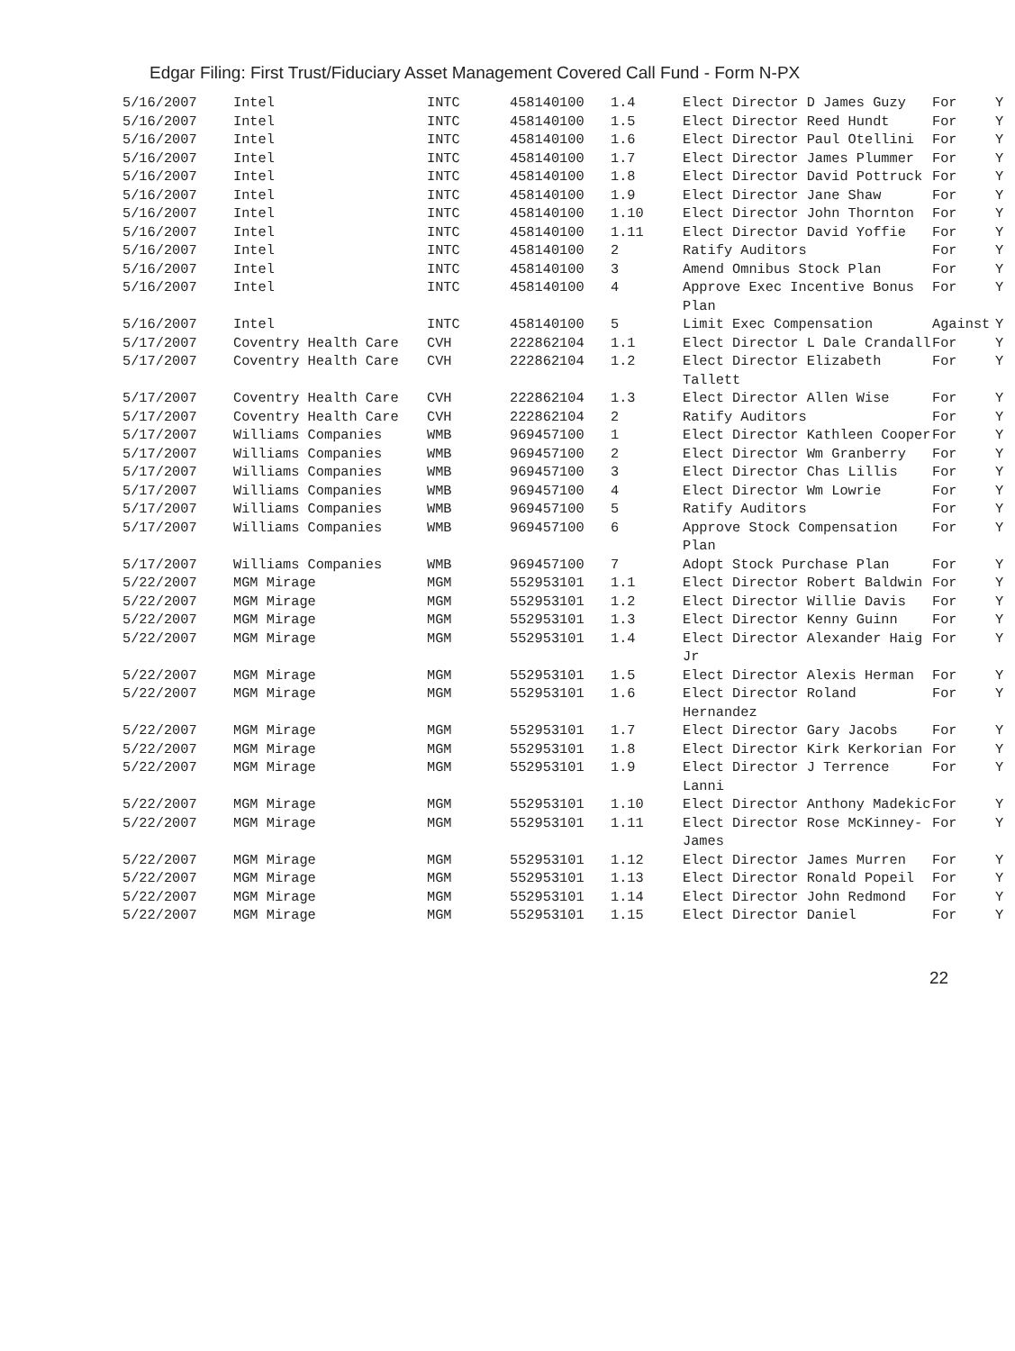Edgar Filing: First Trust/Fiduciary Asset Management Covered Call Fund - Form N-PX
| 5/16/2007 | Intel | INTC | 458140100 | 1.4 | Elect Director D James Guzy | For | Y |
| 5/16/2007 | Intel | INTC | 458140100 | 1.5 | Elect Director Reed Hundt | For | Y |
| 5/16/2007 | Intel | INTC | 458140100 | 1.6 | Elect Director Paul Otellini | For | Y |
| 5/16/2007 | Intel | INTC | 458140100 | 1.7 | Elect Director James Plummer | For | Y |
| 5/16/2007 | Intel | INTC | 458140100 | 1.8 | Elect Director David Pottruck | For | Y |
| 5/16/2007 | Intel | INTC | 458140100 | 1.9 | Elect Director Jane Shaw | For | Y |
| 5/16/2007 | Intel | INTC | 458140100 | 1.10 | Elect Director John Thornton | For | Y |
| 5/16/2007 | Intel | INTC | 458140100 | 1.11 | Elect Director David Yoffie | For | Y |
| 5/16/2007 | Intel | INTC | 458140100 | 2 | Ratify Auditors | For | Y |
| 5/16/2007 | Intel | INTC | 458140100 | 3 | Amend Omnibus Stock Plan | For | Y |
| 5/16/2007 | Intel | INTC | 458140100 | 4 | Approve Exec Incentive Bonus Plan | For | Y |
| 5/16/2007 | Intel | INTC | 458140100 | 5 | Limit Exec Compensation | Against | Y |
| 5/17/2007 | Coventry Health Care | CVH | 222862104 | 1.1 | Elect Director L Dale Crandall | For | Y |
| 5/17/2007 | Coventry Health Care | CVH | 222862104 | 1.2 | Elect Director Elizabeth Tallett | For | Y |
| 5/17/2007 | Coventry Health Care | CVH | 222862104 | 1.3 | Elect Director Allen Wise | For | Y |
| 5/17/2007 | Coventry Health Care | CVH | 222862104 | 2 | Ratify Auditors | For | Y |
| 5/17/2007 | Williams Companies | WMB | 969457100 | 1 | Elect Director Kathleen Cooper | For | Y |
| 5/17/2007 | Williams Companies | WMB | 969457100 | 2 | Elect Director Wm Granberry | For | Y |
| 5/17/2007 | Williams Companies | WMB | 969457100 | 3 | Elect Director Chas Lillis | For | Y |
| 5/17/2007 | Williams Companies | WMB | 969457100 | 4 | Elect Director Wm Lowrie | For | Y |
| 5/17/2007 | Williams Companies | WMB | 969457100 | 5 | Ratify Auditors | For | Y |
| 5/17/2007 | Williams Companies | WMB | 969457100 | 6 | Approve Stock Compensation Plan | For | Y |
| 5/17/2007 | Williams Companies | WMB | 969457100 | 7 | Adopt Stock Purchase Plan | For | Y |
| 5/22/2007 | MGM Mirage | MGM | 552953101 | 1.1 | Elect Director Robert Baldwin | For | Y |
| 5/22/2007 | MGM Mirage | MGM | 552953101 | 1.2 | Elect Director Willie Davis | For | Y |
| 5/22/2007 | MGM Mirage | MGM | 552953101 | 1.3 | Elect Director Kenny Guinn | For | Y |
| 5/22/2007 | MGM Mirage | MGM | 552953101 | 1.4 | Elect Director Alexander Haig Jr | For | Y |
| 5/22/2007 | MGM Mirage | MGM | 552953101 | 1.5 | Elect Director Alexis Herman | For | Y |
| 5/22/2007 | MGM Mirage | MGM | 552953101 | 1.6 | Elect Director Roland Hernandez | For | Y |
| 5/22/2007 | MGM Mirage | MGM | 552953101 | 1.7 | Elect Director Gary Jacobs | For | Y |
| 5/22/2007 | MGM Mirage | MGM | 552953101 | 1.8 | Elect Director Kirk Kerkorian | For | Y |
| 5/22/2007 | MGM Mirage | MGM | 552953101 | 1.9 | Elect Director J Terrence Lanni | For | Y |
| 5/22/2007 | MGM Mirage | MGM | 552953101 | 1.10 | Elect Director Anthony Madekic | For | Y |
| 5/22/2007 | MGM Mirage | MGM | 552953101 | 1.11 | Elect Director Rose McKinney-James | For | Y |
| 5/22/2007 | MGM Mirage | MGM | 552953101 | 1.12 | Elect Director James Murren | For | Y |
| 5/22/2007 | MGM Mirage | MGM | 552953101 | 1.13 | Elect Director Ronald Popeil | For | Y |
| 5/22/2007 | MGM Mirage | MGM | 552953101 | 1.14 | Elect Director John Redmond | For | Y |
| 5/22/2007 | MGM Mirage | MGM | 552953101 | 1.15 | Elect Director Daniel | For | Y |
22